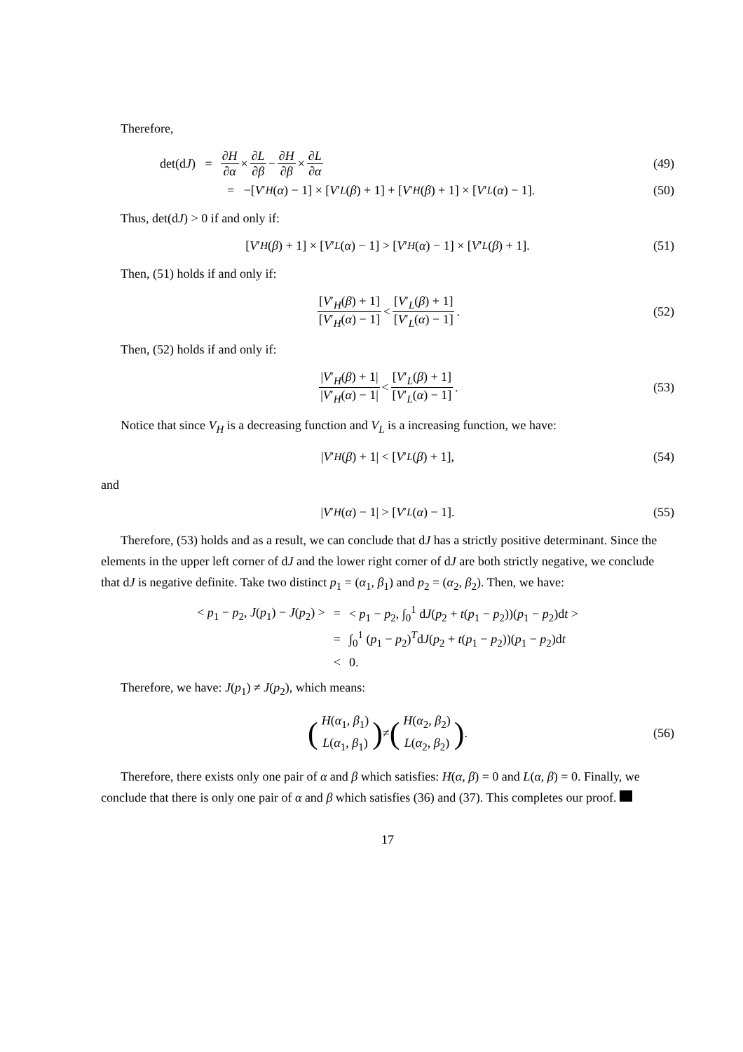Therefore,
det(d J) = ∂H ∂α × ∂L ∂β − ∂H ∂β × ∂L ∂α (49)
= −[V ′<sub>H</sub> (α) − 1] × [V ′<sub>L</sub> (β) + 1] + [V ′<sub>H</sub> (β) + 1] × [V ′<sub>L</sub> (α) − 1]. (50)
Thus, det(dJ) > 0 if and only if:
[V ′<sub>H</sub> (β) + 1] × [V ′<sub>L</sub> (α) − 1] > [V ′<sub>H</sub> (α) − 1] × [V ′<sub>L</sub> (β) + 1]. (51)
Then, (51) holds if and only if:
[V′<sub>H</sub>(β) + 1] [V′<sub>H</sub>(α) − 1] < [V′<sub>L</sub>(β) + 1] [V′<sub>L</sub>(α) − 1]. (52)
Then, (52) holds if and only if:
|V′<sub>H</sub>(β) + 1| |V′<sub>H</sub>(α) − 1| < [V′<sub>L</sub>(β) + 1] [V′<sub>L</sub>(α) − 1]. (53)
Notice that since V<sub>H</sub> is a decreasing function and V<sub>L</sub> is a increasing function, we have:
| V ′<sub>H</sub> (β) + 1| < [V ′<sub>L</sub> (β) + 1], (54)
and
| V ′<sub>H</sub> (α) − 1| > [V ′<sub>L</sub> (α) − 1]. (55)
Therefore, (53) holds and as a result, we can conclude that dJ has a strictly positive determinant. Since the elements in the upper left corner of dJ and the lower right corner of dJ are both strictly negative, we conclude that dJ is negative definite. Take two distinct p<sub>1</sub> = (α<sub>1</sub>, β<sub>1</sub>) and p<sub>2</sub> = (α<sub>2</sub>, β<sub>2</sub>). Then, we have:
| < p<sub>1</sub> − p<sub>2</sub>, J ( p<sub>1</sub>) − J ( p<sub>2</sub>) > | = | < p<sub>1</sub> − p<sub>2</sub>, ∫<sub>0</sub><sup>1</sup> d J ( p<sub>2</sub> + t ( p<sub>1</sub> − p<sub>2</sub>))( p<sub>1</sub> − p<sub>2</sub>)d t > |
| | = | ∫<sub>0</sub><sup>1</sup> ( p<sub>1</sub> − p<sub>2</sub>)<sup>T</sup>d J ( p<sub>2</sub> + t ( p<sub>1</sub> − p<sub>2</sub>))( p<sub>1</sub> − p<sub>2</sub>)d t |
| | < | 0. |
Therefore, we have: J(p<sub>1</sub>) ≠ J(p<sub>2</sub>), which means:
(H(α<sub>1</sub>, β<sub>1</sub>) L(α<sub>1</sub>, β<sub>1</sub>)) ≠ (H(α<sub>2</sub>, β<sub>2</sub>) L(α<sub>2</sub>, β<sub>2</sub>)). (56)
Therefore, there exists only one pair of α and β which satisfies: H(α, β) = 0 and L(α, β) = 0. Finally, we conclude that there is only one pair of α and β which satisfies (36) and (37). This completes our proof.
17